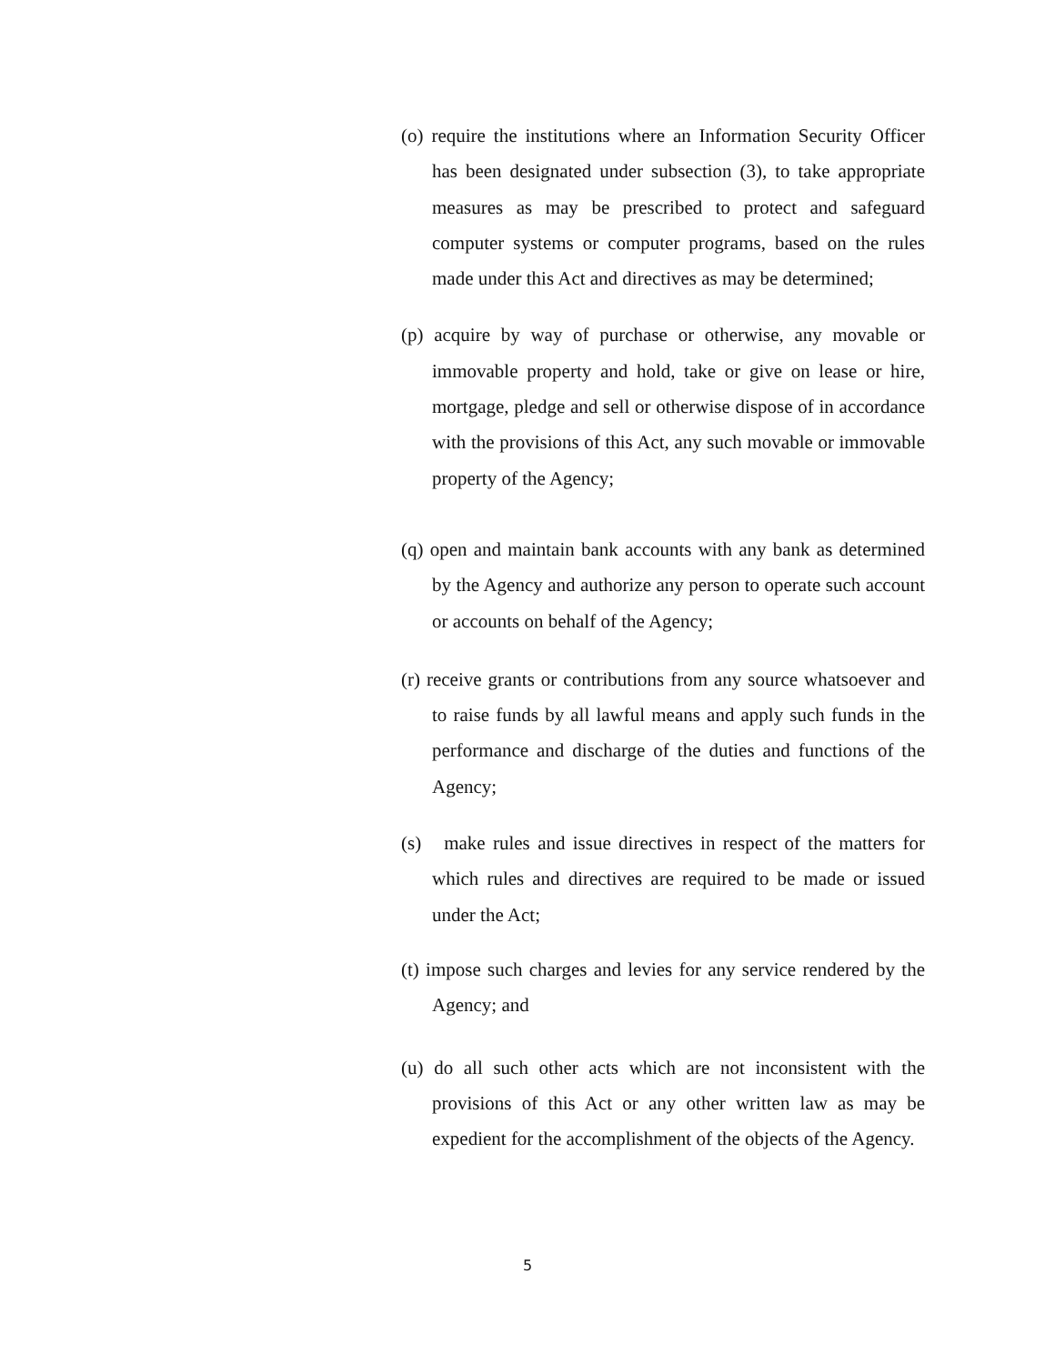(o) require the institutions where an Information Security Officer has been designated under subsection (3), to take appropriate measures as may be prescribed to protect and safeguard computer systems or computer programs, based on the rules made under this Act and directives as may be determined;
(p) acquire by way of purchase or otherwise, any movable or immovable property and hold, take or give on lease or hire, mortgage, pledge and sell or otherwise dispose of in accordance with the provisions of this Act, any such movable or immovable property of the Agency;
(q) open and maintain bank accounts with any bank as determined by the Agency and authorize any person to operate such account or accounts on behalf of the Agency;
(r) receive grants or contributions from any source whatsoever and to raise funds by all lawful means and apply such funds in the performance and discharge of the duties and functions of the Agency;
(s) make rules and issue directives in respect of the matters for which rules and directives are required to be made or issued under the Act;
(t) impose such charges and levies for any service rendered by the Agency; and
(u) do all such other acts which are not inconsistent with the provisions of this Act or any other written law as may be expedient for the accomplishment of the objects of the Agency.
5